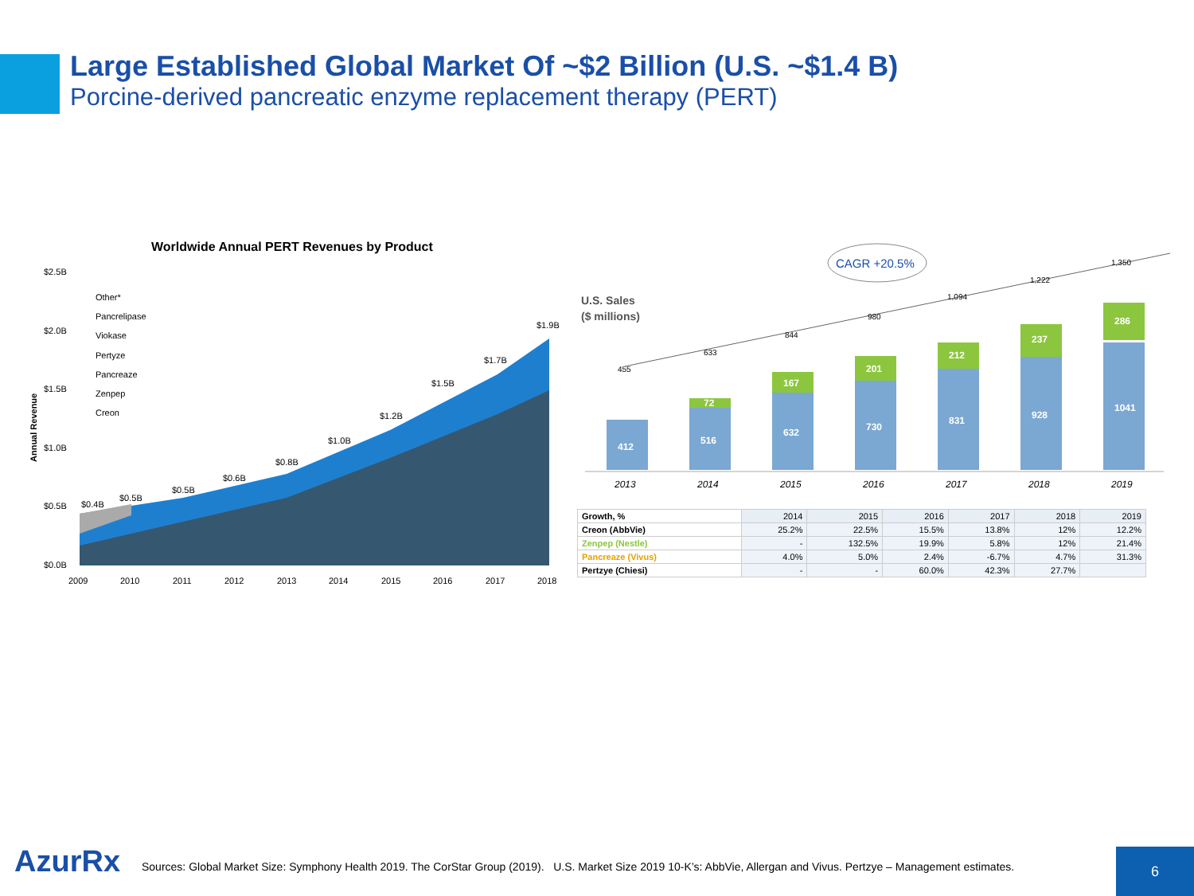Large Established Global Market Of ~$2 Billion (U.S. ~$1.4 B)
Porcine-derived pancreatic enzyme replacement therapy (PERT)
Worldwide Annual PERT Revenues by Product
$2.5B
$2.0B
$1.5B
$1.0B
$0.5B
$0.0B
Annual Revenue
Other*
Pancrelipase
Viokase
Pertyze
Pancreaze
Zenpep
Creon
$0.4B
$0.5B
$0.5B
$0.6B
$0.8B
$1.0B
$1.2B
$1.5B
$1.7B
$1.9B
2009
2010
2011
2012
2013
2014
2015
2016
2017
2018
U.S. Sales
($ millions)
CAGR +20.5%
412
516
632
730
831
928
1041
72
167
201
212
237
286
455
633
844
980
1,094
1,222
1,350
2013
2014
2015
2016
2017
2018
2019
| Growth, % | 2014 | 2015 | 2016 | 2017 | 2018 | 2019 |
| --- | --- | --- | --- | --- | --- | --- |
| Creon (AbbVie) | 25.2% | 22.5% | 15.5% | 13.8% | 12% | 12.2% |
| Zenpep (Nestle) | - | 132.5% | 19.9% | 5.8% | 12% | 21.4% |
| Pancreaze (Vivus) | 4.0% | 5.0% | 2.4% | -6.7% | 4.7% | 31.3% |
| Pertzye (Chiesi) | - | - | 60.0% | 42.3% | 27.7% | |
AzurRx
Sources: Global Market Size: Symphony Health 2019. The CorStar Group (2019). U.S. Market Size 2019 10-K’s: AbbVie, Allergan and Vivus. Pertzye – Management estimates.
6